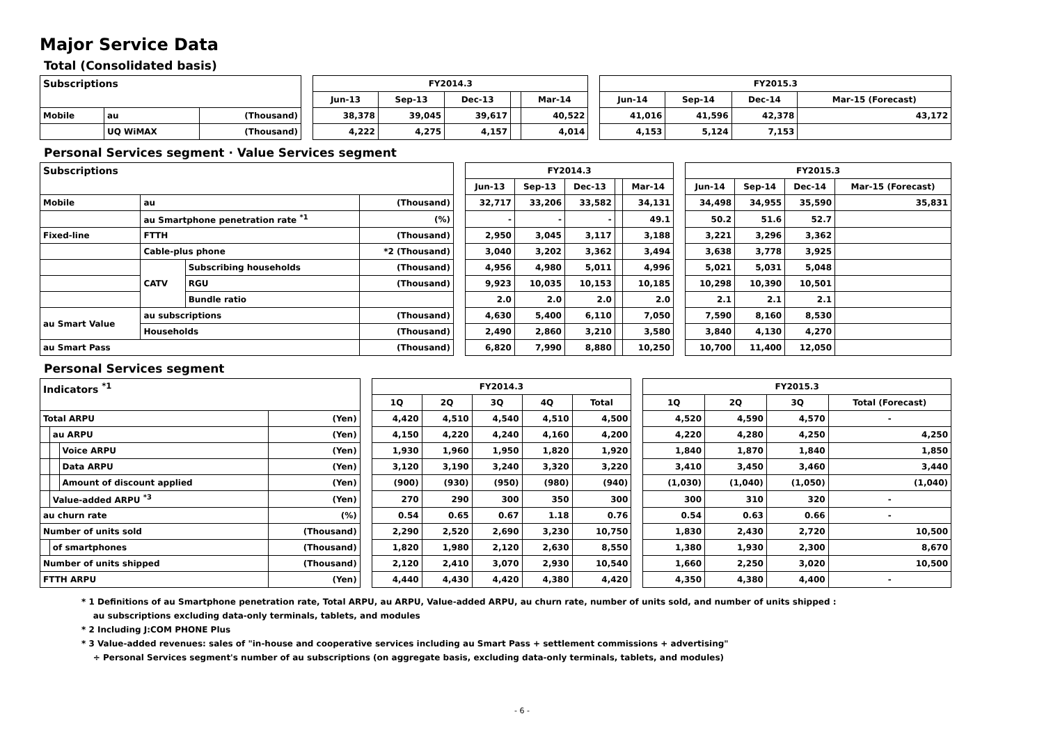Major Service Data
Total (Consolidated basis)
| Subscriptions | | | | FY2014.3 | | | | | | FY2015.3 | | | |
| | | | | Jun-13 | Sep-13 | Dec-13 | | Mar-14 | | Jun-14 | Sep-14 | Dec-14 | Mar-15 (Forecast) |
| Mobile | au | (Thousand) | | 38,378 | 39,045 | 39,617 | | 40,522 | | 41,016 | 41,596 | 42,378 | 43,172 |
| | UQ WiMAX | (Thousand) | | 4,222 | 4,275 | 4,157 | | 4,014 | | 4,153 | 5,124 | 7,153 | |
Personal Services segment · Value Services segment
| Subscriptions | | | | | FY2014.3 | | | | | | FY2015.3 | | | |
| | | | | | Jun-13 | Sep-13 | Dec-13 | | Mar-14 | | Jun-14 | Sep-14 | Dec-14 | Mar-15 (Forecast) |
| Mobile | au | | (Thousand) | | 32,717 | 33,206 | 33,582 | | 34,131 | | 34,498 | 34,955 | 35,590 | 35,831 |
| | au Smartphone penetration rate <sup>*1</sup> | | (%) | | - | - | - | | 49.1 | | 50.2 | 51.6 | 52.7 | |
| Fixed-line | FTTH | | (Thousand) | | 2,950 | 3,045 | 3,117 | | 3,188 | | 3,221 | 3,296 | 3,362 | |
| | Cable-plus phone | | *2 (Thousand) | | 3,040 | 3,202 | 3,362 | | 3,494 | | 3,638 | 3,778 | 3,925 | |
| | CATV | Subscribing households | (Thousand) | | 4,956 | 4,980 | 5,011 | | 4,996 | | 5,021 | 5,031 | 5,048 | |
| | | RGU | (Thousand) | | 9,923 | 10,035 | 10,153 | | 10,185 | | 10,298 | 10,390 | 10,501 | |
| | | Bundle ratio | | | 2.0 | 2.0 | 2.0 | | 2.0 | | 2.1 | 2.1 | 2.1 | |
| au Smart Value | au subscriptions | | (Thousand) | | 4,630 | 5,400 | 6,110 | | 7,050 | | 7,590 | 8,160 | 8,530 | |
| | Households | | (Thousand) | | 2,490 | 2,860 | 3,210 | | 3,580 | | 3,840 | 4,130 | 4,270 | |
| au Smart Pass | | | (Thousand) | | 6,820 | 7,990 | 8,880 | | 10,250 | | 10,700 | 11,400 | 12,050 | |
Personal Services segment
| Indicators <sup>*1</sup> | | | | | FY2014.3 | | | | | | FY2015.3 | | | |
| | | | | | 1Q | 2Q | 3Q | 4Q | Total | | 1Q | 2Q | 3Q | Total (Forecast) |
| Total ARPU | | | (Yen) | | 4,420 | 4,510 | 4,540 | 4,510 | 4,500 | | 4,520 | 4,590 | 4,570 | - |
| | au ARPU | | (Yen) | | 4,150 | 4,220 | 4,240 | 4,160 | 4,200 | | 4,220 | 4,280 | 4,250 | 4,250 |
| | | Voice ARPU | (Yen) | | 1,930 | 1,960 | 1,950 | 1,820 | 1,920 | | 1,840 | 1,870 | 1,840 | 1,850 |
| | | Data ARPU | (Yen) | | 3,120 | 3,190 | 3,240 | 3,320 | 3,220 | | 3,410 | 3,450 | 3,460 | 3,440 |
| | | Amount of discount applied | (Yen) | | (900) | (930) | (950) | (980) | (940) | | (1,030) | (1,040) | (1,050) | (1,040) |
| | Value-added ARPU <sup>*3</sup> | | (Yen) | | 270 | 290 | 300 | 350 | 300 | | 300 | 310 | 320 | - |
| au churn rate | | | (%) | | 0.54 | 0.65 | 0.67 | 1.18 | 0.76 | | 0.54 | 0.63 | 0.66 | - |
| Number of units sold | | | (Thousand) | | 2,290 | 2,520 | 2,690 | 3,230 | 10,750 | | 1,830 | 2,430 | 2,720 | 10,500 |
| | of smartphones | | (Thousand) | | 1,820 | 1,980 | 2,120 | 2,630 | 8,550 | | 1,380 | 1,930 | 2,300 | 8,670 |
| Number of units shipped | | | (Thousand) | | 2,120 | 2,410 | 3,070 | 2,930 | 10,540 | | 1,660 | 2,250 | 3,020 | 10,500 |
| FTTH ARPU | | | (Yen) | | 4,440 | 4,430 | 4,420 | 4,380 | 4,420 | | 4,350 | 4,380 | 4,400 | - |
* 1 Definitions of au Smartphone penetration rate, Total ARPU, au ARPU, Value-added ARPU, au churn rate, number of units sold, and number of units shipped :
au subscriptions excluding data-only terminals, tablets, and modules
* 2 Including J:COM PHONE Plus
* 3 Value-added revenues: sales of "in-house and cooperative services including au Smart Pass + settlement commissions + advertising"
÷ Personal Services segment's number of au subscriptions (on aggregate basis, excluding data-only terminals, tablets, and modules)
- 6 -